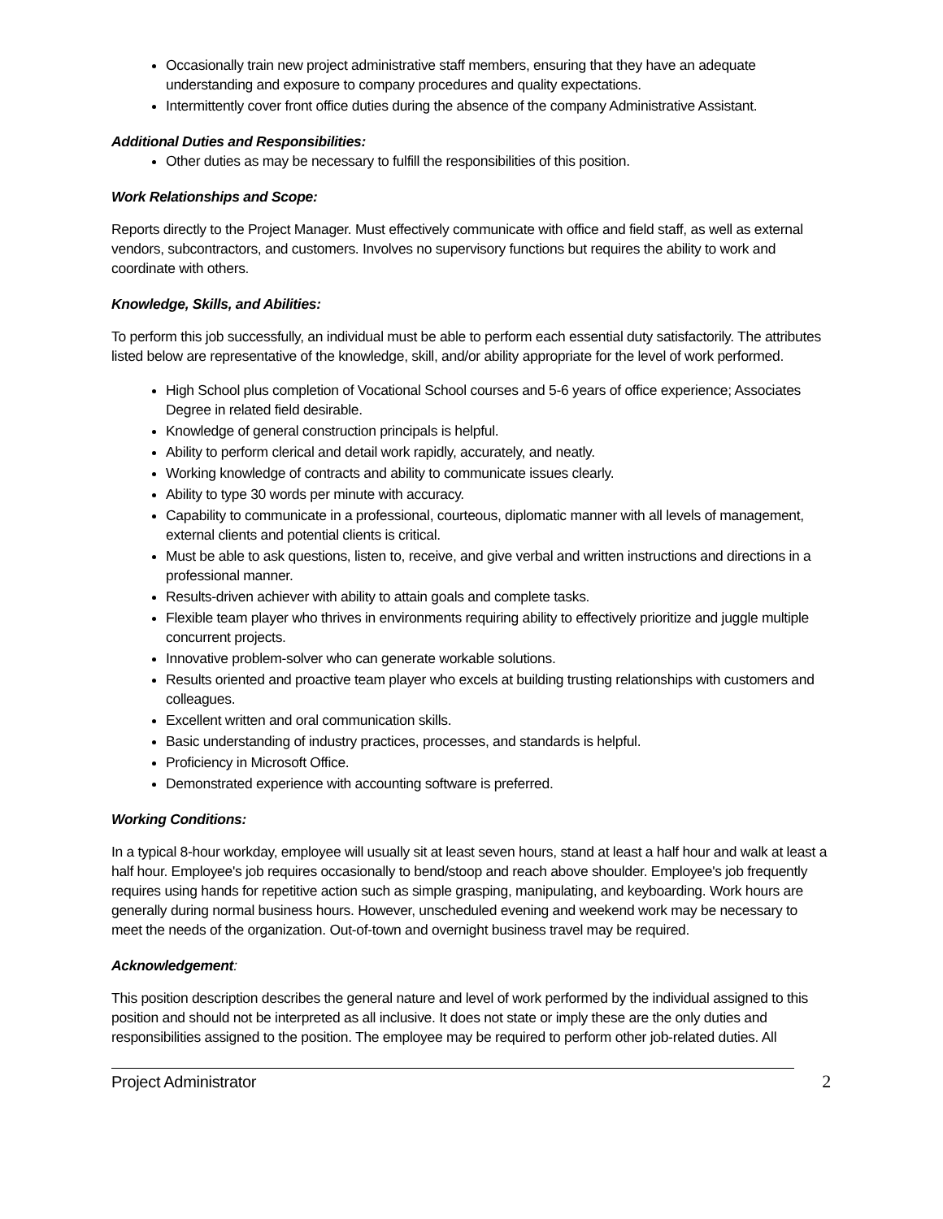Occasionally train new project administrative staff members, ensuring that they have an adequate understanding and exposure to company procedures and quality expectations.
Intermittently cover front office duties during the absence of the company Administrative Assistant.
Additional Duties and Responsibilities:
Other duties as may be necessary to fulfill the responsibilities of this position.
Work Relationships and Scope:
Reports directly to the Project Manager. Must effectively communicate with office and field staff, as well as external vendors, subcontractors, and customers. Involves no supervisory functions but requires the ability to work and coordinate with others.
Knowledge, Skills, and Abilities:
To perform this job successfully, an individual must be able to perform each essential duty satisfactorily. The attributes listed below are representative of the knowledge, skill, and/or ability appropriate for the level of work performed.
High School plus completion of Vocational School courses and 5-6 years of office experience; Associates Degree in related field desirable.
Knowledge of general construction principals is helpful.
Ability to perform clerical and detail work rapidly, accurately, and neatly.
Working knowledge of contracts and ability to communicate issues clearly.
Ability to type 30 words per minute with accuracy.
Capability to communicate in a professional, courteous, diplomatic manner with all levels of management, external clients and potential clients is critical.
Must be able to ask questions, listen to, receive, and give verbal and written instructions and directions in a professional manner.
Results-driven achiever with ability to attain goals and complete tasks.
Flexible team player who thrives in environments requiring ability to effectively prioritize and juggle multiple concurrent projects.
Innovative problem-solver who can generate workable solutions.
Results oriented and proactive team player who excels at building trusting relationships with customers and colleagues.
Excellent written and oral communication skills.
Basic understanding of industry practices, processes, and standards is helpful.
Proficiency in Microsoft Office.
Demonstrated experience with accounting software is preferred.
Working Conditions:
In a typical 8-hour workday, employee will usually sit at least seven hours, stand at least a half hour and walk at least a half hour. Employee's job requires occasionally to bend/stoop and reach above shoulder. Employee's job frequently requires using hands for repetitive action such as simple grasping, manipulating, and keyboarding. Work hours are generally during normal business hours. However, unscheduled evening and weekend work may be necessary to meet the needs of the organization. Out-of-town and overnight business travel may be required.
Acknowledgement:
This position description describes the general nature and level of work performed by the individual assigned to this position and should not be interpreted as all inclusive. It does not state or imply these are the only duties and responsibilities assigned to the position. The employee may be required to perform other job-related duties. All
Project Administrator 2